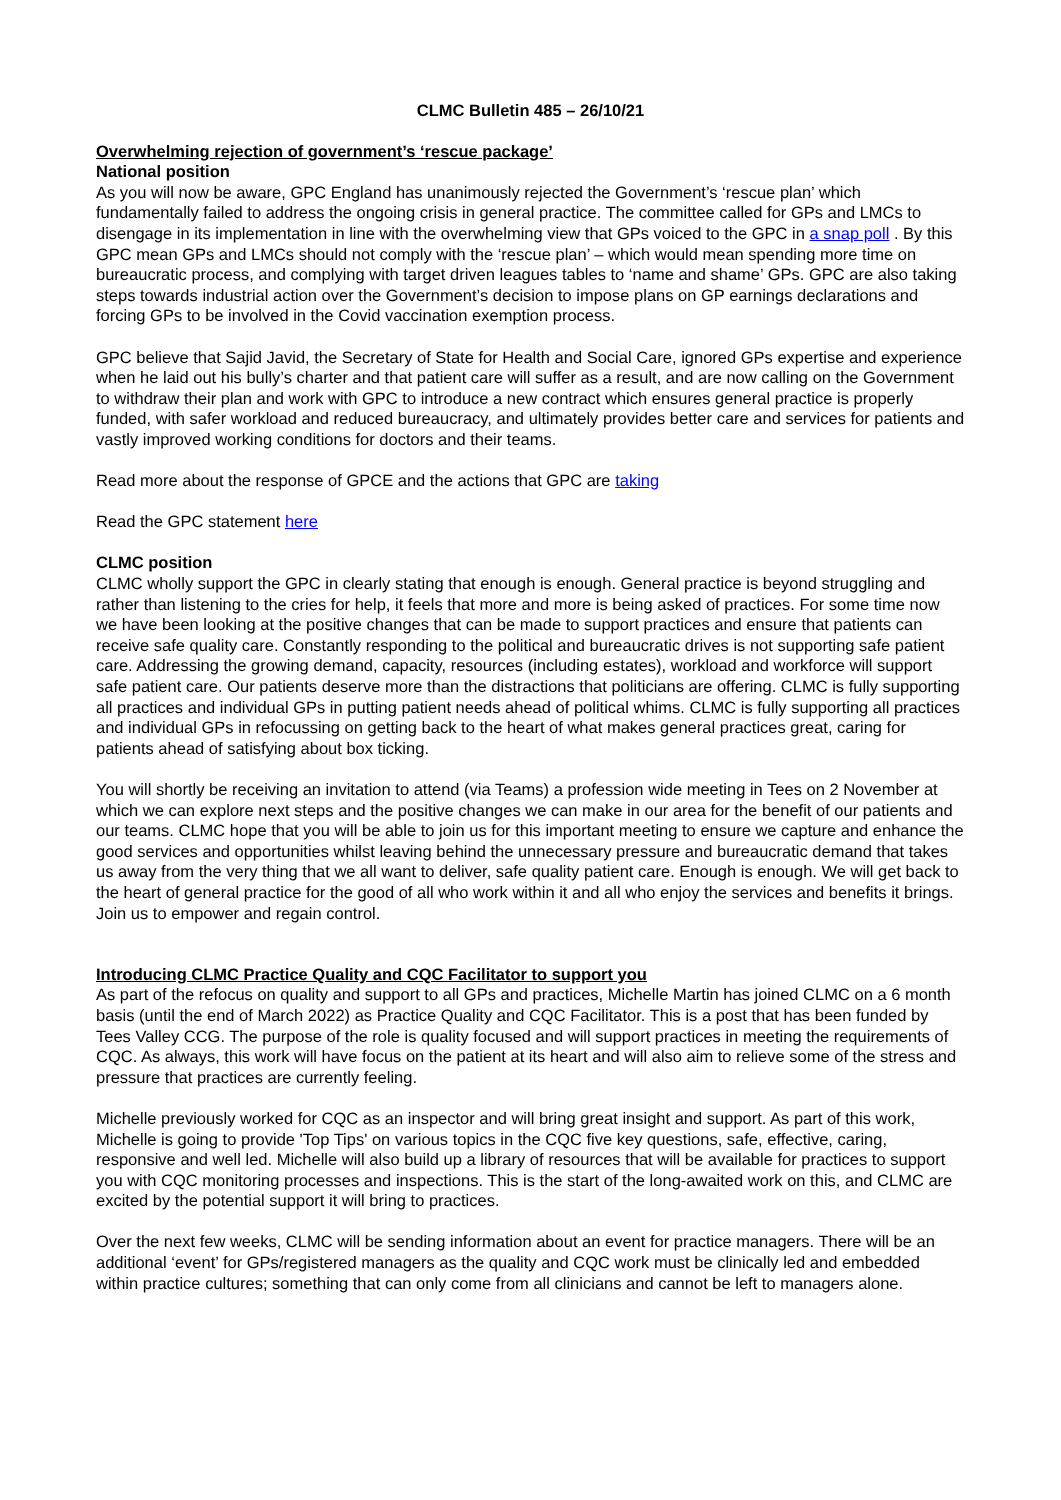CLMC Bulletin 485 – 26/10/21
Overwhelming rejection of government’s ‘rescue package’
National position
As you will now be aware, GPC England has unanimously rejected the Government’s ‘rescue plan’ which fundamentally failed to address the ongoing crisis in general practice. The committee called for GPs and LMCs to disengage in its implementation in line with the overwhelming view that GPs voiced to the GPC in a snap poll . By this GPC mean GPs and LMCs should not comply with the ‘rescue plan’ – which would mean spending more time on bureaucratic process, and complying with target driven leagues tables to ‘name and shame’ GPs. GPC are also taking steps towards industrial action over the Government’s decision to impose plans on GP earnings declarations and forcing GPs to be involved in the Covid vaccination exemption process.
GPC believe that Sajid Javid, the Secretary of State for Health and Social Care, ignored GPs expertise and experience when he laid out his bully’s charter and that patient care will suffer as a result, and are now calling on the Government to withdraw their plan and work with GPC to introduce a new contract which ensures general practice is properly funded, with safer workload and reduced bureaucracy, and ultimately provides better care and services for patients and vastly improved working conditions for doctors and their teams.
Read more about the response of GPCE and the actions that GPC are taking
Read the GPC statement here
CLMC position
CLMC wholly support the GPC in clearly stating that enough is enough. General practice is beyond struggling and rather than listening to the cries for help, it feels that more and more is being asked of practices. For some time now we have been looking at the positive changes that can be made to support practices and ensure that patients can receive safe quality care. Constantly responding to the political and bureaucratic drives is not supporting safe patient care. Addressing the growing demand, capacity, resources (including estates), workload and workforce will support safe patient care. Our patients deserve more than the distractions that politicians are offering. CLMC is fully supporting all practices and individual GPs in putting patient needs ahead of political whims. CLMC is fully supporting all practices and individual GPs in refocussing on getting back to the heart of what makes general practices great, caring for patients ahead of satisfying about box ticking.
You will shortly be receiving an invitation to attend (via Teams) a profession wide meeting in Tees on 2 November at which we can explore next steps and the positive changes we can make in our area for the benefit of our patients and our teams. CLMC hope that you will be able to join us for this important meeting to ensure we capture and enhance the good services and opportunities whilst leaving behind the unnecessary pressure and bureaucratic demand that takes us away from the very thing that we all want to deliver, safe quality patient care. Enough is enough. We will get back to the heart of general practice for the good of all who work within it and all who enjoy the services and benefits it brings. Join us to empower and regain control.
Introducing CLMC Practice Quality and CQC Facilitator to support you
As part of the refocus on quality and support to all GPs and practices, Michelle Martin has joined CLMC on a 6 month basis (until the end of March 2022) as Practice Quality and CQC Facilitator. This is a post that has been funded by Tees Valley CCG. The purpose of the role is quality focused and will support practices in meeting the requirements of CQC. As always, this work will have focus on the patient at its heart and will also aim to relieve some of the stress and pressure that practices are currently feeling.
Michelle previously worked for CQC as an inspector and will bring great insight and support. As part of this work, Michelle is going to provide 'Top Tips' on various topics in the CQC five key questions, safe, effective, caring, responsive and well led. Michelle will also build up a library of resources that will be available for practices to support you with CQC monitoring processes and inspections. This is the start of the long-awaited work on this, and CLMC are excited by the potential support it will bring to practices.
Over the next few weeks, CLMC will be sending information about an event for practice managers. There will be an additional ‘event’ for GPs/registered managers as the quality and CQC work must be clinically led and embedded within practice cultures; something that can only come from all clinicians and cannot be left to managers alone.